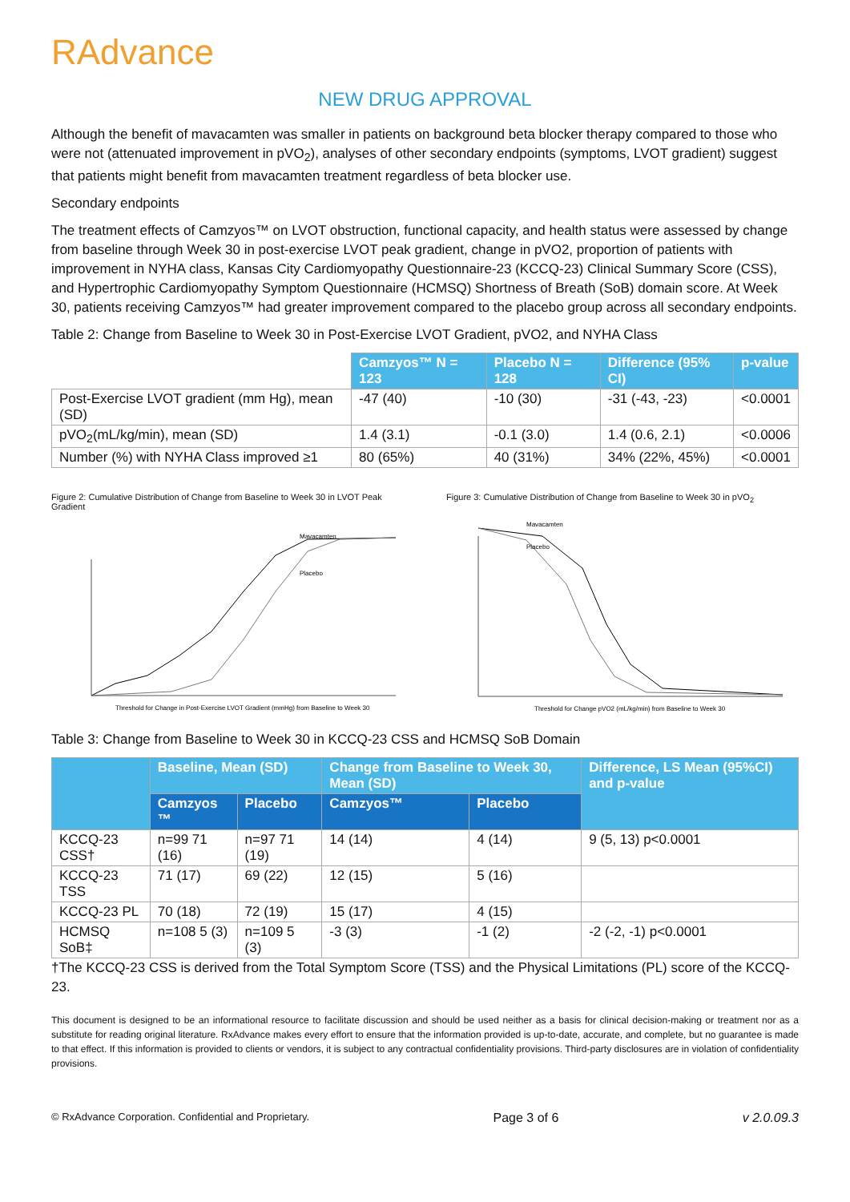RAdvance
NEW DRUG APPROVAL
Although the benefit of mavacamten was smaller in patients on background beta blocker therapy compared to those who were not (attenuated improvement in pVO<sub>2</sub>), analyses of other secondary endpoints (symptoms, LVOT gradient) suggest that patients might benefit from mavacamten treatment regardless of beta blocker use.
Secondary endpoints
The treatment effects of Camzyos™ on LVOT obstruction, functional capacity, and health status were assessed by change from baseline through Week 30 in post-exercise LVOT peak gradient, change in pVO2, proportion of patients with improvement in NYHA class, Kansas City Cardiomyopathy Questionnaire-23 (KCCQ-23) Clinical Summary Score (CSS), and Hypertrophic Cardiomyopathy Symptom Questionnaire (HCMSQ) Shortness of Breath (SoB) domain score. At Week 30, patients receiving Camzyos™ had greater improvement compared to the placebo group across all secondary endpoints.
Table 2: Change from Baseline to Week 30 in Post-Exercise LVOT Gradient, pVO2, and NYHA Class
| | Camzyos™ N = 123 | Placebo N = 128 | Difference (95% CI) | p-value |
| Post-Exercise LVOT gradient (mm Hg), mean (SD) | -47 (40) | -10 (30) | -31 (-43, -23) | <0.0001 |
| pVO<sub>2</sub>(mL/kg/min), mean (SD) | 1.4 (3.1) | -0.1 (3.0) | 1.4 (0.6, 2.1) | <0.0006 |
| Number (%) with NYHA Class improved ≥1 | 80 (65%) | 40 (31%) | 34% (22%, 45%) | <0.0001 |
Figure 2: Cumulative Distribution of Change from Baseline to Week 30 in LVOT Peak Gradient
Mavacamten
Placebo
Threshold for Change in Post-Exercise LVOT Gradient (mmHg) from Baseline to Week 30
Figure 3: Cumulative Distribution of Change from Baseline to Week 30 in pVO<sub>2</sub>
Mavacamten
Placebo
Threshold for Change pVO2 (mL/kg/min) from Baseline to Week 30
Table 3: Change from Baseline to Week 30 in KCCQ-23 CSS and HCMSQ SoB Domain
| | Baseline, Mean (SD) | | Change from Baseline to Week 30, Mean (SD) | | Difference, LS Mean (95%CI) and p-value |
| --- | --- | --- | --- | --- | --- |
| | Camzyos ™ | Placebo | Camzyos™ | Placebo | |
| KCCQ-23 CSS† | n=99 71 (16) | n=97 71 (19) | 14 (14) | 4 (14) | 9 (5, 13) p<0.0001 |
| KCCQ-23 TSS | 71 (17) | 69 (22) | 12 (15) | 5 (16) | |
| KCCQ-23 PL | 70 (18) | 72 (19) | 15 (17) | 4 (15) | |
| HCMSQ SoB‡ | n=108 5 (3) | n=109 5 (3) | -3 (3) | -1 (2) | -2 (-2, -1) p<0.0001 |
†The KCCQ-23 CSS is derived from the Total Symptom Score (TSS) and the Physical Limitations (PL) score of the KCCQ-23.
This document is designed to be an informational resource to facilitate discussion and should be used neither as a basis for clinical decision-making or treatment nor as a substitute for reading original literature. RxAdvance makes every effort to ensure that the information provided is up-to-date, accurate, and complete, but no guarantee is made to that effect. If this information is provided to clients or vendors, it is subject to any contractual confidentiality provisions. Third-party disclosures are in violation of confidentiality provisions.
© RxAdvance Corporation. Confidential and Proprietary. Page 3 of 6 v 2.0.09.3